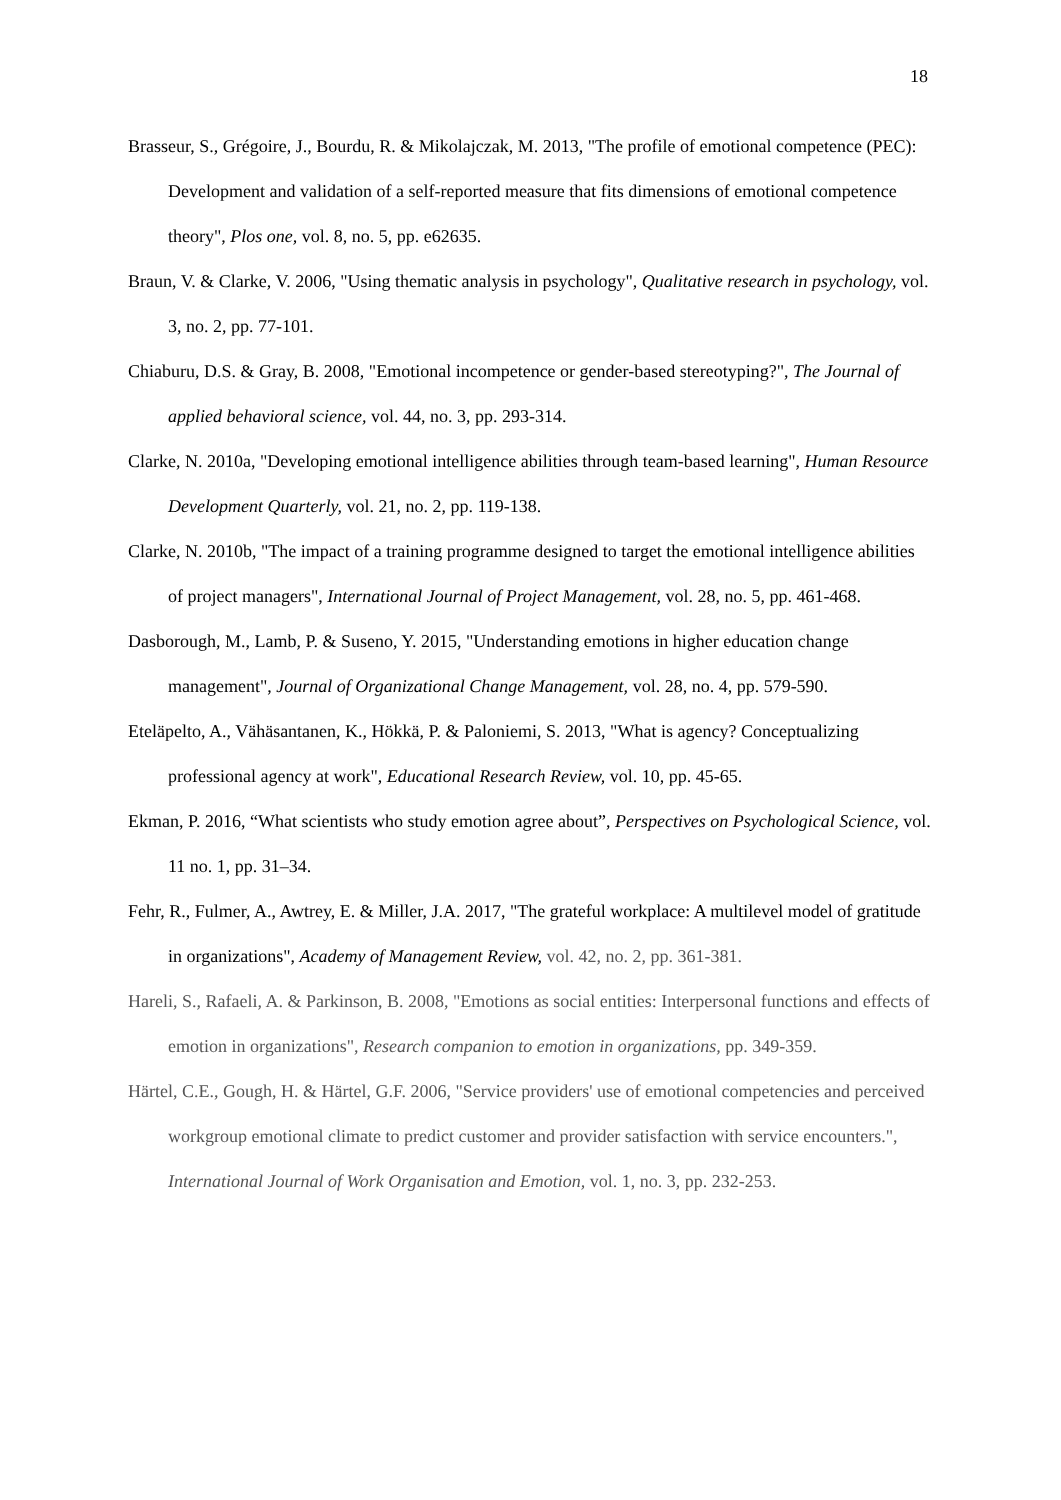18
Brasseur, S., Grégoire, J., Bourdu, R. & Mikolajczak, M. 2013, "The profile of emotional competence (PEC): Development and validation of a self-reported measure that fits dimensions of emotional competence theory", Plos one, vol. 8, no. 5, pp. e62635.
Braun, V. & Clarke, V. 2006, "Using thematic analysis in psychology", Qualitative research in psychology, vol. 3, no. 2, pp. 77-101.
Chiaburu, D.S. & Gray, B. 2008, "Emotional incompetence or gender-based stereotyping?", The Journal of applied behavioral science, vol. 44, no. 3, pp. 293-314.
Clarke, N. 2010a, "Developing emotional intelligence abilities through team-based learning", Human Resource Development Quarterly, vol. 21, no. 2, pp. 119-138.
Clarke, N. 2010b, "The impact of a training programme designed to target the emotional intelligence abilities of project managers", International Journal of Project Management, vol. 28, no. 5, pp. 461-468.
Dasborough, M., Lamb, P. & Suseno, Y. 2015, "Understanding emotions in higher education change management", Journal of Organizational Change Management, vol. 28, no. 4, pp. 579-590.
Eteläpelto, A., Vähäsantanen, K., Hökkä, P. & Paloniemi, S. 2013, "What is agency? Conceptualizing professional agency at work", Educational Research Review, vol. 10, pp. 45-65.
Ekman, P. 2016, “What scientists who study emotion agree about”, Perspectives on Psychological Science, vol. 11 no. 1, pp. 31–34.
Fehr, R., Fulmer, A., Awtrey, E. & Miller, J.A. 2017, "The grateful workplace: A multilevel model of gratitude in organizations", Academy of Management Review, vol. 42, no. 2, pp. 361-381.
Hareli, S., Rafaeli, A. & Parkinson, B. 2008, "Emotions as social entities: Interpersonal functions and effects of emotion in organizations", Research companion to emotion in organizations, pp. 349-359.
Härtel, C.E., Gough, H. & Härtel, G.F. 2006, "Service providers' use of emotional competencies and perceived workgroup emotional climate to predict customer and provider satisfaction with service encounters.", International Journal of Work Organisation and Emotion, vol. 1, no. 3, pp. 232-253.